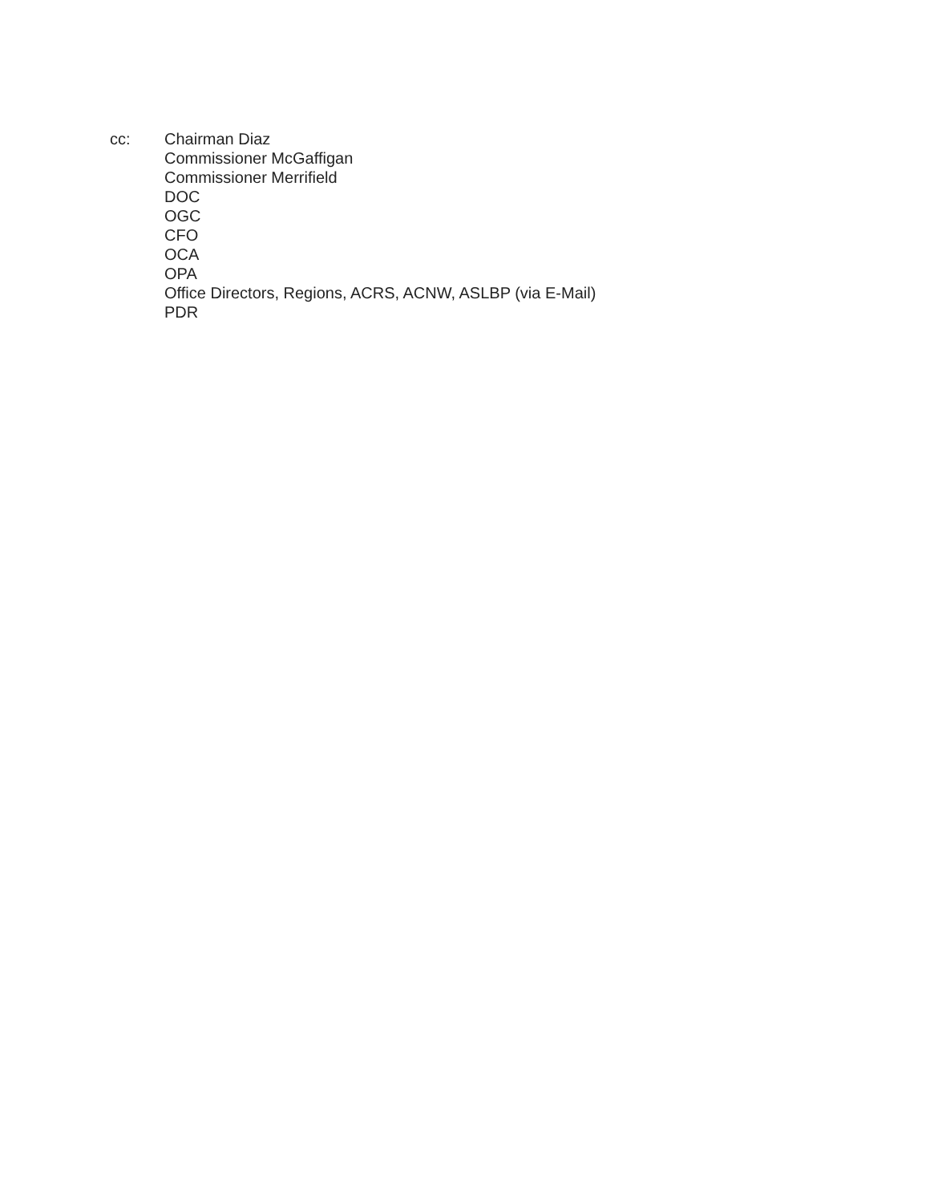cc: Chairman Diaz
Commissioner McGaffigan
Commissioner Merrifield
DOC
OGC
CFO
OCA
OPA
Office Directors, Regions, ACRS, ACNW, ASLBP (via E-Mail)
PDR